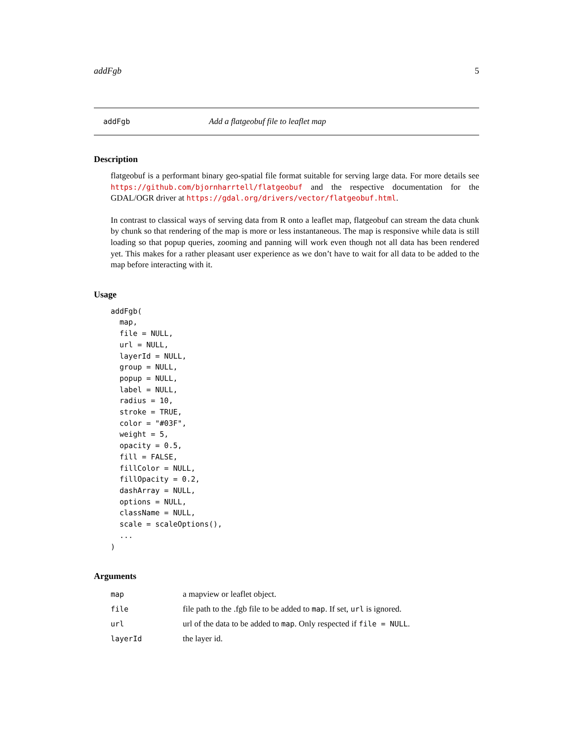addFgb 5
addFgb Add a flatgeobuf file to leaflet map
Description
flatgeobuf is a performant binary geo-spatial file format suitable for serving large data. For more details see https://github.com/bjornharrtell/flatgeobuf and the respective documentation for the GDAL/OGR driver at https://gdal.org/drivers/vector/flatgeobuf.html.
In contrast to classical ways of serving data from R onto a leaflet map, flatgeobuf can stream the data chunk by chunk so that rendering of the map is more or less instantaneous. The map is responsive while data is still loading so that popup queries, zooming and panning will work even though not all data has been rendered yet. This makes for a rather pleasant user experience as we don’t have to wait for all data to be added to the map before interacting with it.
Usage
addFgb(
  map,
  file = NULL,
  url = NULL,
  layerId = NULL,
  group = NULL,
  popup = NULL,
  label = NULL,
  radius = 10,
  stroke = TRUE,
  color = "#03F",
  weight = 5,
  opacity = 0.5,
  fill = FALSE,
  fillColor = NULL,
  fillOpacity = 0.2,
  dashArray = NULL,
  options = NULL,
  className = NULL,
  scale = scaleOptions(),
  ...
)
Arguments
| map | a mapview or leaflet object. |
| file | file path to the .fgb file to be added to map . If set, url is ignored. |
| url | url of the data to be added to map . Only respected if file = NULL . |
| layerId | the layer id. |